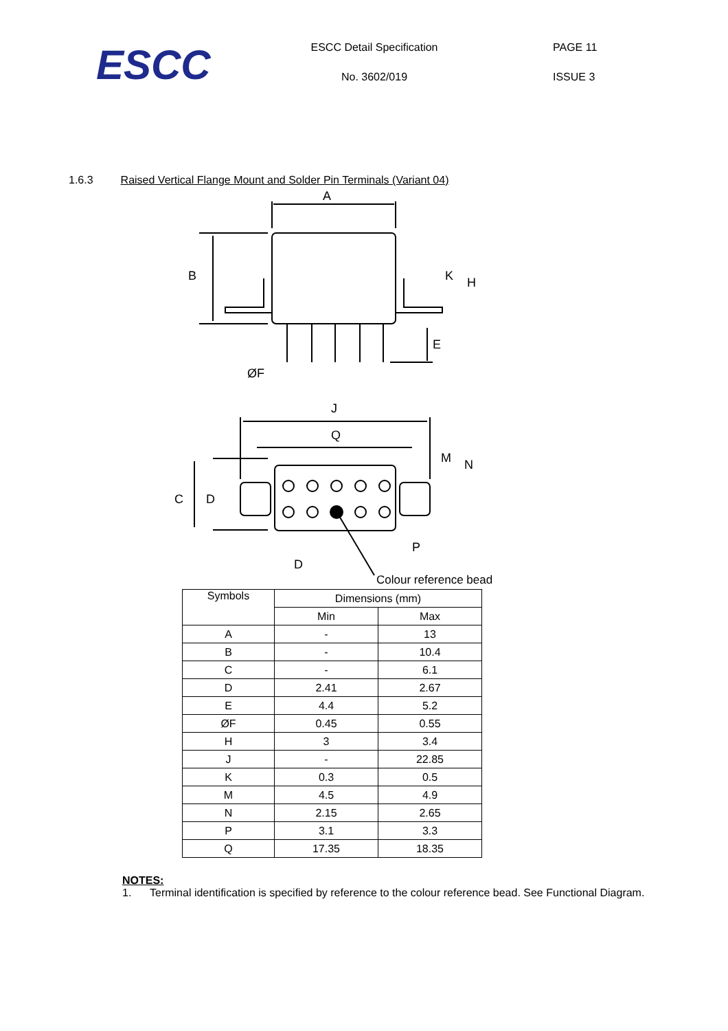ESCC
ESCC Detail Specification
No. 3602/019
PAGE 11
ISSUE 3
1.6.3 Raised Vertical Flange Mount and Solder Pin Terminals (Variant 04)
A
B
K
H
E
ØF
J
Q
M
N
C
D
P
D
Colour reference bead
| Symbols | Dimensions (mm) | |
| --- | --- | --- |
| | Min | Max |
| A | - | 13 |
| B | - | 10.4 |
| C | - | 6.1 |
| D | 2.41 | 2.67 |
| E | 4.4 | 5.2 |
| ØF | 0.45 | 0.55 |
| H | 3 | 3.4 |
| J | - | 22.85 |
| K | 0.3 | 0.5 |
| M | 4.5 | 4.9 |
| N | 2.15 | 2.65 |
| P | 3.1 | 3.3 |
| Q | 17.35 | 18.35 |
NOTES:
1. Terminal identification is specified by reference to the colour reference bead. See Functional Diagram.